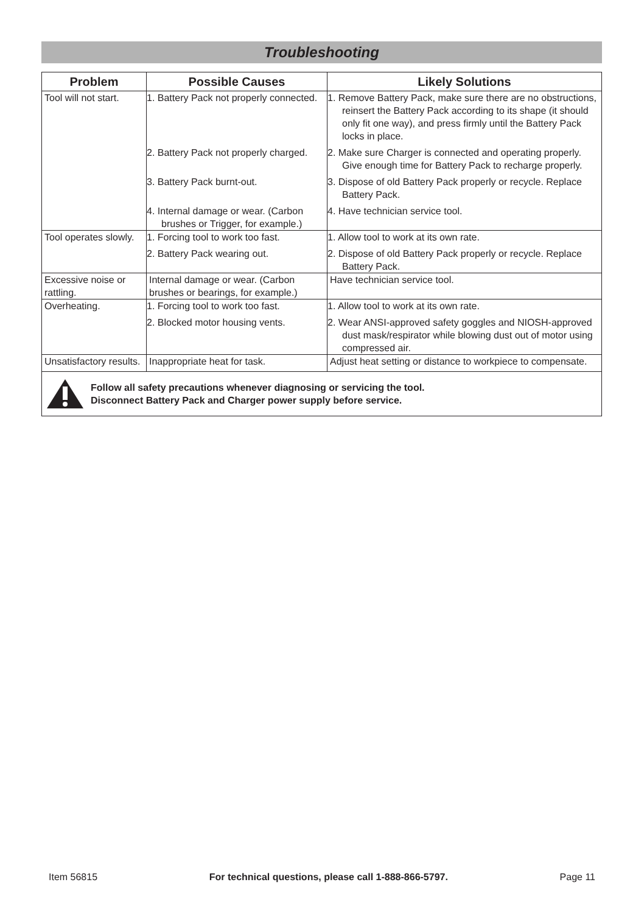Troubleshooting
| Problem | Possible Causes | Likely Solutions |
| --- | --- | --- |
| Tool will not start. | 1. Battery Pack not properly connected. | 1. Remove Battery Pack, make sure there are no obstructions, reinsert the Battery Pack according to its shape (it should only fit one way), and press firmly until the Battery Pack locks in place. |
| | 2. Battery Pack not properly charged. | 2. Make sure Charger is connected and operating properly. Give enough time for Battery Pack to recharge properly. |
| | 3. Battery Pack burnt-out. | 3. Dispose of old Battery Pack properly or recycle. Replace Battery Pack. |
| | 4. Internal damage or wear. (Carbon brushes or Trigger, for example.) | 4. Have technician service tool. |
| Tool operates slowly. | 1. Forcing tool to work too fast. | 1. Allow tool to work at its own rate. |
| | 2. Battery Pack wearing out. | 2. Dispose of old Battery Pack properly or recycle. Replace Battery Pack. |
| Excessive noise or rattling. | Internal damage or wear. (Carbon brushes or bearings, for example.) | Have technician service tool. |
| Overheating. | 1. Forcing tool to work too fast. | 1. Allow tool to work at its own rate. |
| | 2. Blocked motor housing vents. | 2. Wear ANSI-approved safety goggles and NIOSH-approved dust mask/respirator while blowing dust out of motor using compressed air. |
| Unsatisfactory results. | Inappropriate heat for task. | Adjust heat setting or distance to workpiece to compensate. |
| Follow all safety precautions whenever diagnosing or servicing the tool. Disconnect Battery Pack and Charger power supply before service. | | |
Item 56815 For technical questions, please call 1-888-866-5797. Page 11